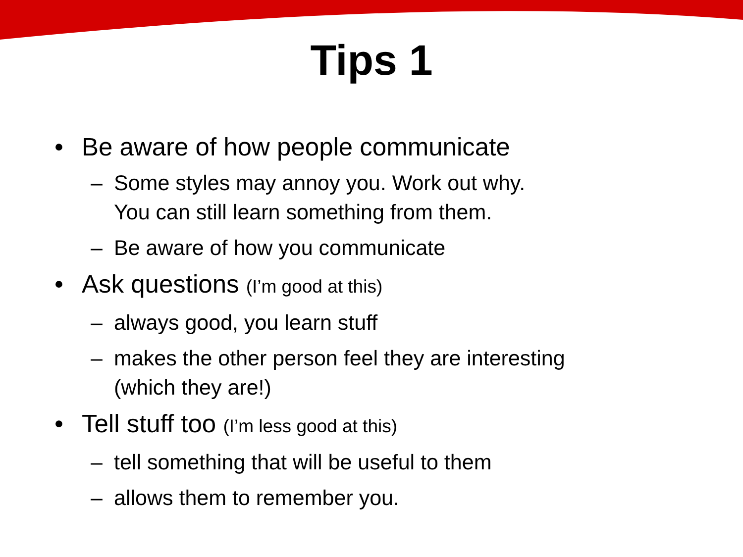Tips 1
• Be aware of how people communicate
– Some styles may annoy you. Work out why.
You can still learn something from them.
– Be aware of how you communicate
• Ask questions (I’m good at this)
– always good, you learn stuff
– makes the other person feel they are interesting
(which they are!)
• Tell stuff too (I’m less good at this)
– tell something that will be useful to them
– allows them to remember you.